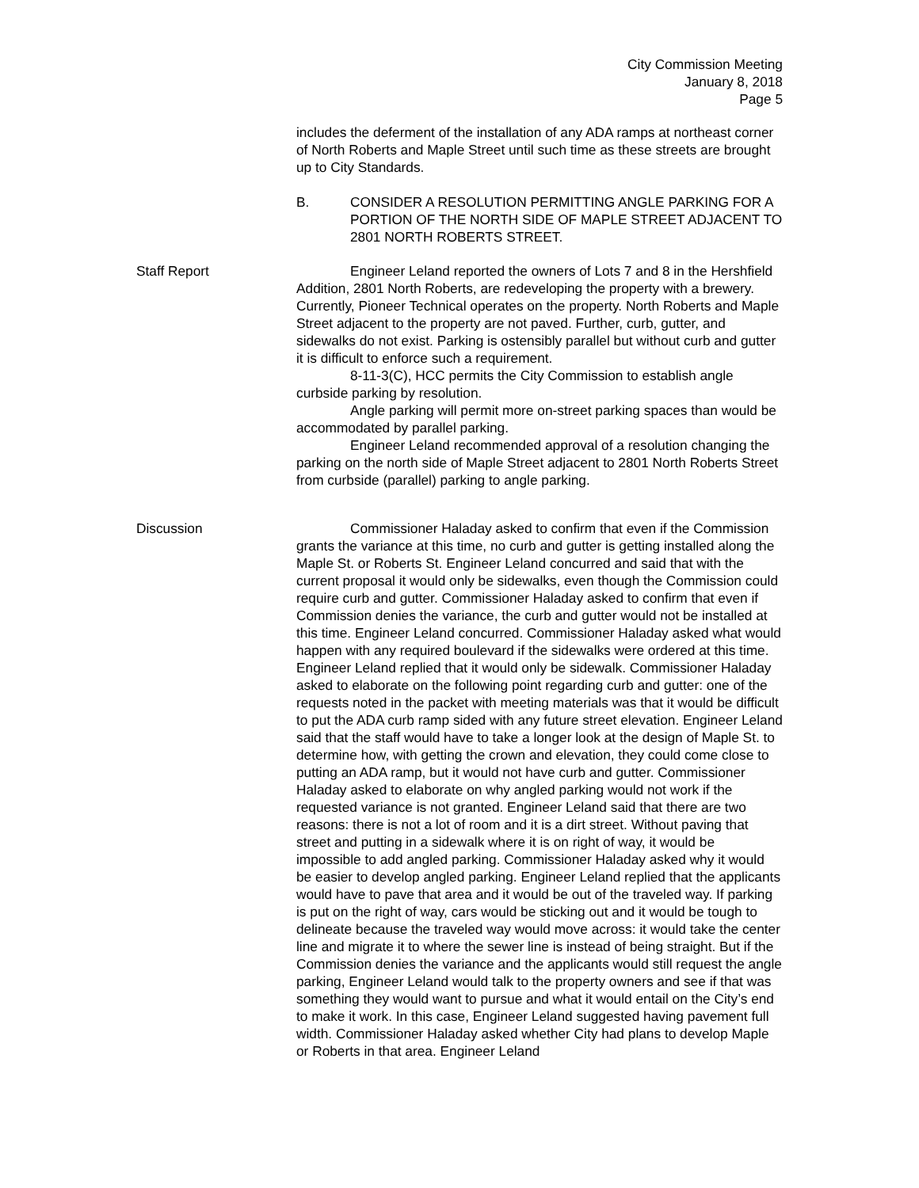City Commission Meeting
January 8, 2018
Page 5
includes the deferment of the installation of any ADA ramps at northeast corner of North Roberts and Maple Street until such time as these streets are brought up to City Standards.
B. CONSIDER A RESOLUTION PERMITTING ANGLE PARKING FOR A PORTION OF THE NORTH SIDE OF MAPLE STREET ADJACENT TO 2801 NORTH ROBERTS STREET.
Staff Report Engineer Leland reported the owners of Lots 7 and 8 in the Hershfield Addition, 2801 North Roberts, are redeveloping the property with a brewery. Currently, Pioneer Technical operates on the property. North Roberts and Maple Street adjacent to the property are not paved. Further, curb, gutter, and sidewalks do not exist. Parking is ostensibly parallel but without curb and gutter it is difficult to enforce such a requirement.
8-11-3(C), HCC permits the City Commission to establish angle curbside parking by resolution.
Angle parking will permit more on-street parking spaces than would be accommodated by parallel parking.
Engineer Leland recommended approval of a resolution changing the parking on the north side of Maple Street adjacent to 2801 North Roberts Street from curbside (parallel) parking to angle parking.
Discussion Commissioner Haladay asked to confirm that even if the Commission grants the variance at this time, no curb and gutter is getting installed along the Maple St. or Roberts St. Engineer Leland concurred and said that with the current proposal it would only be sidewalks, even though the Commission could require curb and gutter. Commissioner Haladay asked to confirm that even if Commission denies the variance, the curb and gutter would not be installed at this time. Engineer Leland concurred. Commissioner Haladay asked what would happen with any required boulevard if the sidewalks were ordered at this time. Engineer Leland replied that it would only be sidewalk. Commissioner Haladay asked to elaborate on the following point regarding curb and gutter: one of the requests noted in the packet with meeting materials was that it would be difficult to put the ADA curb ramp sided with any future street elevation. Engineer Leland said that the staff would have to take a longer look at the design of Maple St. to determine how, with getting the crown and elevation, they could come close to putting an ADA ramp, but it would not have curb and gutter. Commissioner Haladay asked to elaborate on why angled parking would not work if the requested variance is not granted. Engineer Leland said that there are two reasons: there is not a lot of room and it is a dirt street. Without paving that street and putting in a sidewalk where it is on right of way, it would be impossible to add angled parking. Commissioner Haladay asked why it would be easier to develop angled parking. Engineer Leland replied that the applicants would have to pave that area and it would be out of the traveled way. If parking is put on the right of way, cars would be sticking out and it would be tough to delineate because the traveled way would move across: it would take the center line and migrate it to where the sewer line is instead of being straight. But if the Commission denies the variance and the applicants would still request the angle parking, Engineer Leland would talk to the property owners and see if that was something they would want to pursue and what it would entail on the City’s end to make it work. In this case, Engineer Leland suggested having pavement full width. Commissioner Haladay asked whether City had plans to develop Maple or Roberts in that area. Engineer Leland